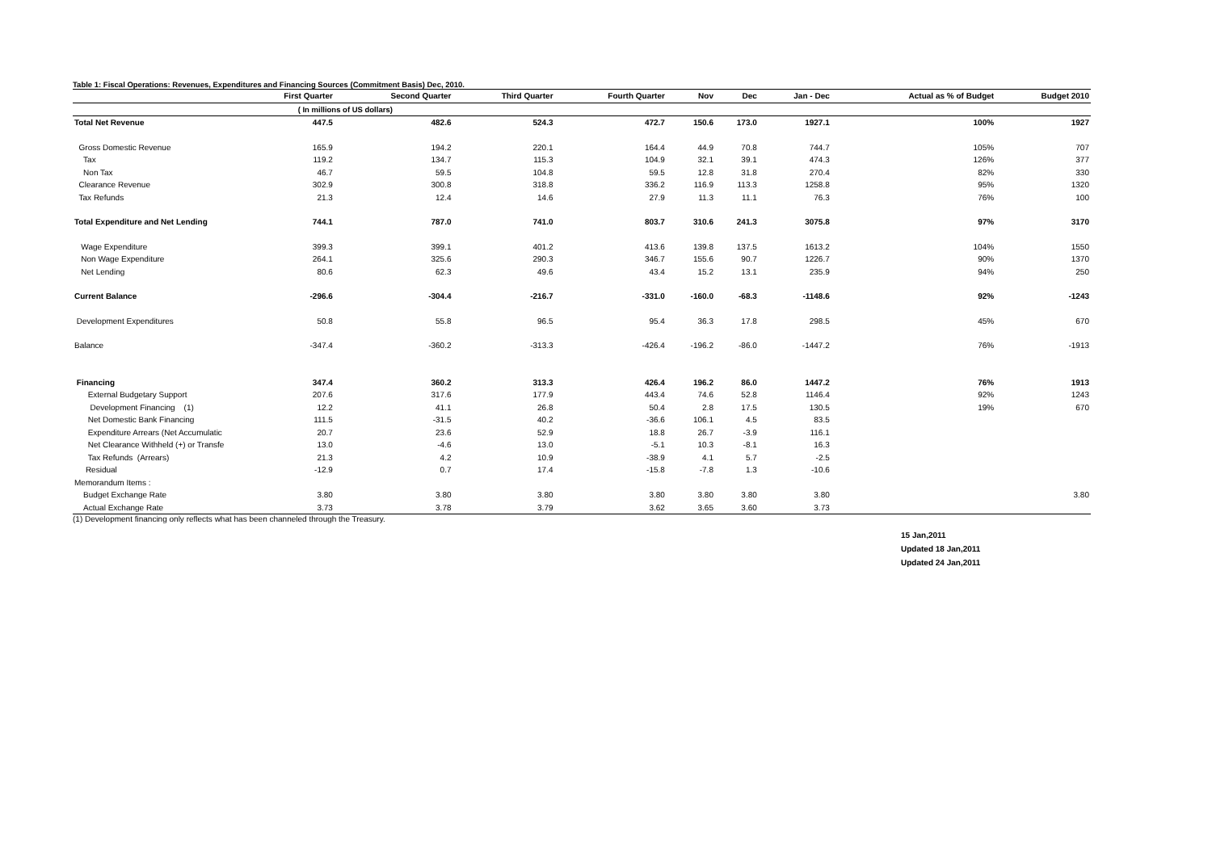Table 1: Fiscal Operations: Revenues, Expenditures and Financing Sources (Commitment Basis) Dec, 2010.
| | First Quarter | Second Quarter | Third Quarter | Fourth Quarter | Nov | Dec | Jan - Dec | Actual as % of Budget | Budget 2010 |
| --- | --- | --- | --- | --- | --- | --- | --- | --- | --- |
| | ( In millions of US dollars) | | | | | | | | |
| Total Net Revenue | 447.5 | 482.6 | 524.3 | 472.7 | 150.6 | 173.0 | 1927.1 | 100% | 1927 |
| Gross Domestic Revenue | 165.9 | 194.2 | 220.1 | 164.4 | 44.9 | 70.8 | 744.7 | 105% | 707 |
| Tax | 119.2 | 134.7 | 115.3 | 104.9 | 32.1 | 39.1 | 474.3 | 126% | 377 |
| Non Tax | 46.7 | 59.5 | 104.8 | 59.5 | 12.8 | 31.8 | 270.4 | 82% | 330 |
| Clearance Revenue | 302.9 | 300.8 | 318.8 | 336.2 | 116.9 | 113.3 | 1258.8 | 95% | 1320 |
| Tax Refunds | 21.3 | 12.4 | 14.6 | 27.9 | 11.3 | 11.1 | 76.3 | 76% | 100 |
| Total Expenditure and Net Lending | 744.1 | 787.0 | 741.0 | 803.7 | 310.6 | 241.3 | 3075.8 | 97% | 3170 |
| Wage Expenditure | 399.3 | 399.1 | 401.2 | 413.6 | 139.8 | 137.5 | 1613.2 | 104% | 1550 |
| Non Wage Expenditure | 264.1 | 325.6 | 290.3 | 346.7 | 155.6 | 90.7 | 1226.7 | 90% | 1370 |
| Net Lending | 80.6 | 62.3 | 49.6 | 43.4 | 15.2 | 13.1 | 235.9 | 94% | 250 |
| Current Balance | -296.6 | -304.4 | -216.7 | -331.0 | -160.0 | -68.3 | -1148.6 | 92% | -1243 |
| Development Expenditures | 50.8 | 55.8 | 96.5 | 95.4 | 36.3 | 17.8 | 298.5 | 45% | 670 |
| Balance | -347.4 | -360.2 | -313.3 | -426.4 | -196.2 | -86.0 | -1447.2 | 76% | -1913 |
| Financing | 347.4 | 360.2 | 313.3 | 426.4 | 196.2 | 86.0 | 1447.2 | 76% | 1913 |
| External Budgetary Support | 207.6 | 317.6 | 177.9 | 443.4 | 74.6 | 52.8 | 1146.4 | 92% | 1243 |
| Development Financing (1) | 12.2 | 41.1 | 26.8 | 50.4 | 2.8 | 17.5 | 130.5 | 19% | 670 |
| Net Domestic Bank Financing | 111.5 | -31.5 | 40.2 | -36.6 | 106.1 | 4.5 | 83.5 | | |
| Expenditure Arrears (Net Accumulatic | 20.7 | 23.6 | 52.9 | 18.8 | 26.7 | -3.9 | 116.1 | | |
| Net Clearance Withheld (+) or Transfe | 13.0 | -4.6 | 13.0 | -5.1 | 10.3 | -8.1 | 16.3 | | |
| Tax Refunds (Arrears) | 21.3 | 4.2 | 10.9 | -38.9 | 4.1 | 5.7 | -2.5 | | |
| Residual | -12.9 | 0.7 | 17.4 | -15.8 | -7.8 | 1.3 | -10.6 | | |
| Memorandum Items : | | | | | | | | | |
| Budget Exchange Rate | 3.80 | 3.80 | 3.80 | 3.80 | 3.80 | 3.80 | 3.80 | | 3.80 |
| Actual Exchange Rate | 3.73 | 3.78 | 3.79 | 3.62 | 3.65 | 3.60 | 3.73 | | |
(1) Development financing only reflects what has been channeled through the Treasury.
15 Jan,2011
Updated 18 Jan,2011
Updated 24 Jan,2011